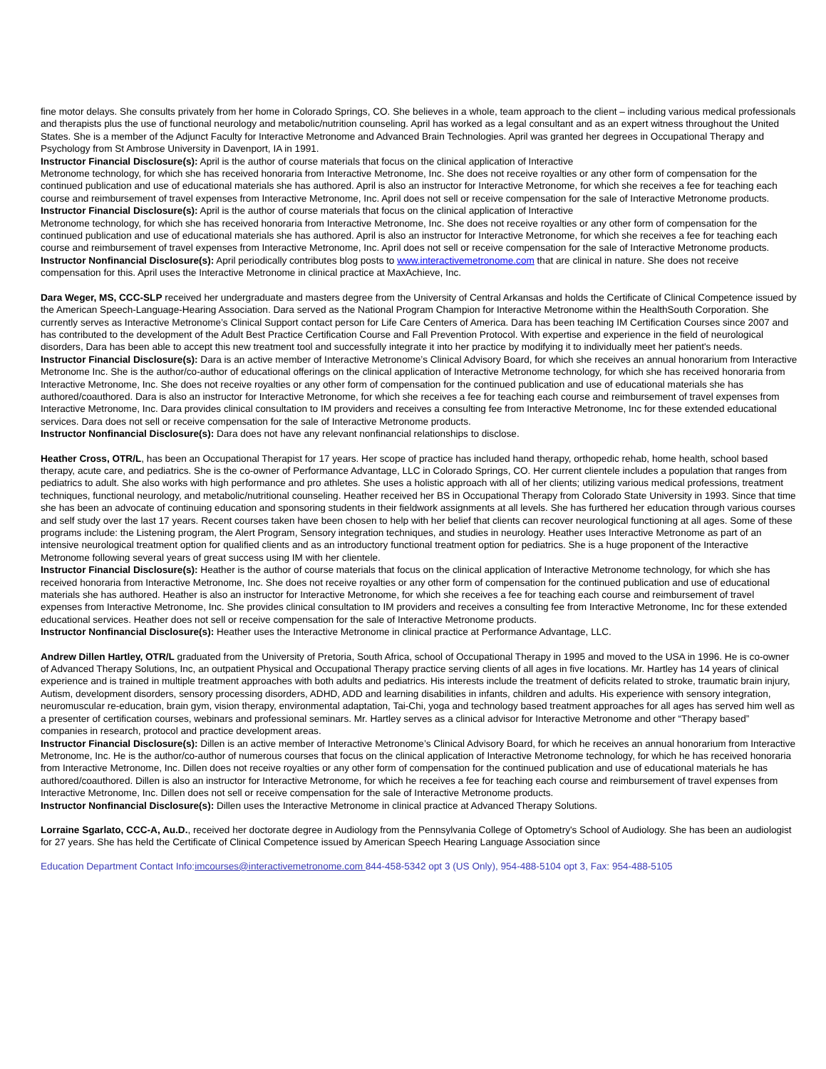fine motor delays. She consults privately from her home in Colorado Springs, CO. She believes in a whole, team approach to the client – including various medical professionals and therapists plus the use of functional neurology and metabolic/nutrition counseling. April has worked as a legal consultant and as an expert witness throughout the United States. She is a member of the Adjunct Faculty for Interactive Metronome and Advanced Brain Technologies. April was granted her degrees in Occupational Therapy and Psychology from St Ambrose University in Davenport, IA in 1991.
Instructor Financial Disclosure(s): April is the author of course materials that focus on the clinical application of Interactive
Metronome technology, for which she has received honoraria from Interactive Metronome, Inc. She does not receive royalties or any other form of compensation for the continued publication and use of educational materials she has authored. April is also an instructor for Interactive Metronome, for which she receives a fee for teaching each course and reimbursement of travel expenses from Interactive Metronome, Inc. April does not sell or receive compensation for the sale of Interactive Metronome products.
Instructor Financial Disclosure(s): April is the author of course materials that focus on the clinical application of Interactive
Metronome technology, for which she has received honoraria from Interactive Metronome, Inc. She does not receive royalties or any other form of compensation for the continued publication and use of educational materials she has authored. April is also an instructor for Interactive Metronome, for which she receives a fee for teaching each course and reimbursement of travel expenses from Interactive Metronome, Inc. April does not sell or receive compensation for the sale of Interactive Metronome products.
Instructor Nonfinancial Disclosure(s): April periodically contributes blog posts to www.interactivemetronome.com that are clinical in nature. She does not receive compensation for this. April uses the Interactive Metronome in clinical practice at MaxAchieve, Inc.
Dara Weger, MS, CCC-SLP received her undergraduate and masters degree from the University of Central Arkansas and holds the Certificate of Clinical Competence issued by the American Speech-Language-Hearing Association. Dara served as the National Program Champion for Interactive Metronome within the HealthSouth Corporation. She currently serves as Interactive Metronome’s Clinical Support contact person for Life Care Centers of America. Dara has been teaching IM Certification Courses since 2007 and has contributed to the development of the Adult Best Practice Certification Course and Fall Prevention Protocol. With expertise and experience in the field of neurological disorders, Dara has been able to accept this new treatment tool and successfully integrate it into her practice by modifying it to individually meet her patient's needs.
Instructor Financial Disclosure(s): Dara is an active member of Interactive Metronome’s Clinical Advisory Board, for which she receives an annual honorarium from Interactive Metronome Inc. She is the author/co-author of educational offerings on the clinical application of Interactive Metronome technology, for which she has received honoraria from Interactive Metronome, Inc. She does not receive royalties or any other form of compensation for the continued publication and use of educational materials she has authored/coauthored. Dara is also an instructor for Interactive Metronome, for which she receives a fee for teaching each course and reimbursement of travel expenses from Interactive Metronome, Inc. Dara provides clinical consultation to IM providers and receives a consulting fee from Interactive Metronome, Inc for these extended educational services. Dara does not sell or receive compensation for the sale of Interactive Metronome products.
Instructor Nonfinancial Disclosure(s): Dara does not have any relevant nonfinancial relationships to disclose.
Heather Cross, OTR/L, has been an Occupational Therapist for 17 years. Her scope of practice has included hand therapy, orthopedic rehab, home health, school based therapy, acute care, and pediatrics. She is the co-owner of Performance Advantage, LLC in Colorado Springs, CO. Her current clientele includes a population that ranges from pediatrics to adult. She also works with high performance and pro athletes. She uses a holistic approach with all of her clients; utilizing various medical professions, treatment techniques, functional neurology, and metabolic/nutritional counseling. Heather received her BS in Occupational Therapy from Colorado State University in 1993. Since that time she has been an advocate of continuing education and sponsoring students in their fieldwork assignments at all levels. She has furthered her education through various courses and self study over the last 17 years. Recent courses taken have been chosen to help with her belief that clients can recover neurological functioning at all ages. Some of these programs include: the Listening program, the Alert Program, Sensory integration techniques, and studies in neurology. Heather uses Interactive Metronome as part of an intensive neurological treatment option for qualified clients and as an introductory functional treatment option for pediatrics. She is a huge proponent of the Interactive Metronome following several years of great success using IM with her clientele.
Instructor Financial Disclosure(s): Heather is the author of course materials that focus on the clinical application of Interactive Metronome technology, for which she has received honoraria from Interactive Metronome, Inc. She does not receive royalties or any other form of compensation for the continued publication and use of educational materials she has authored. Heather is also an instructor for Interactive Metronome, for which she receives a fee for teaching each course and reimbursement of travel expenses from Interactive Metronome, Inc. She provides clinical consultation to IM providers and receives a consulting fee from Interactive Metronome, Inc for these extended educational services. Heather does not sell or receive compensation for the sale of Interactive Metronome products.
Instructor Nonfinancial Disclosure(s): Heather uses the Interactive Metronome in clinical practice at Performance Advantage, LLC.
Andrew Dillen Hartley, OTR/L graduated from the University of Pretoria, South Africa, school of Occupational Therapy in 1995 and moved to the USA in 1996. He is co-owner of Advanced Therapy Solutions, Inc, an outpatient Physical and Occupational Therapy practice serving clients of all ages in five locations. Mr. Hartley has 14 years of clinical experience and is trained in multiple treatment approaches with both adults and pediatrics. His interests include the treatment of deficits related to stroke, traumatic brain injury, Autism, development disorders, sensory processing disorders, ADHD, ADD and learning disabilities in infants, children and adults. His experience with sensory integration, neuromuscular re-education, brain gym, vision therapy, environmental adaptation, Tai-Chi, yoga and technology based treatment approaches for all ages has served him well as a presenter of certification courses, webinars and professional seminars. Mr. Hartley serves as a clinical advisor for Interactive Metronome and other “Therapy based” companies in research, protocol and practice development areas.
Instructor Financial Disclosure(s): Dillen is an active member of Interactive Metronome’s Clinical Advisory Board, for which he receives an annual honorarium from Interactive Metronome, Inc. He is the author/co-author of numerous courses that focus on the clinical application of Interactive Metronome technology, for which he has received honoraria from Interactive Metronome, Inc. Dillen does not receive royalties or any other form of compensation for the continued publication and use of educational materials he has authored/coauthored. Dillen is also an instructor for Interactive Metronome, for which he receives a fee for teaching each course and reimbursement of travel expenses from Interactive Metronome, Inc. Dillen does not sell or receive compensation for the sale of Interactive Metronome products.
Instructor Nonfinancial Disclosure(s): Dillen uses the Interactive Metronome in clinical practice at Advanced Therapy Solutions.
Lorraine Sgarlato, CCC-A, Au.D., received her doctorate degree in Audiology from the Pennsylvania College of Optometry's School of Audiology. She has been an audiologist for 27 years. She has held the Certificate of Clinical Competence issued by American Speech Hearing Language Association since
Education Department Contact Info:imcourses@interactivemetronome.com 844-458-5342 opt 3 (US Only), 954-488-5104 opt 3, Fax: 954-488-5105